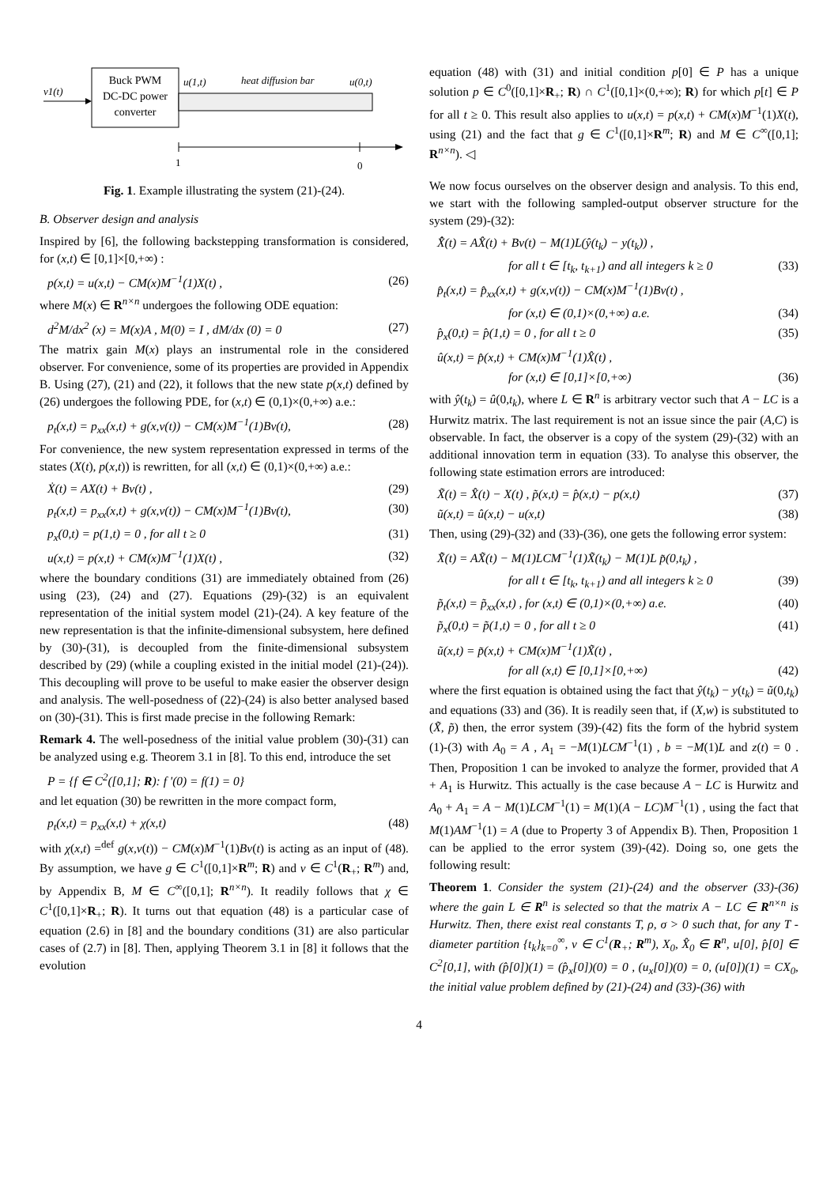v1(t)
Buck PWM
DC-DC power
converter
u(1,t)
heat diffusion bar
u(0,t)
1
0
Fig. 1. Example illustrating the system (21)-(24).
B. Observer design and analysis
Inspired by [6], the following backstepping transformation is considered, for (x,t) ∈ [0,1]×[0,+∞) :
p(x,t) = u(x,t) − CM(x)M<sup>−1</sup>(1)X(t) , (26)
where M(x) ∈ R<sup>n×n</sup> undergoes the following ODE equation:
d<sup>2</sup>M/dx<sup>2</sup> (x) = M(x)A , M(0) = I , dM/dx (0) = 0 (27)
The matrix gain M(x) plays an instrumental role in the considered observer. For convenience, some of its properties are provided in Appendix B. Using (27), (21) and (22), it follows that the new state p(x,t) defined by (26) undergoes the following PDE, for (x,t) ∈ (0,1)×(0,+∞) a.e.:
p<sub>t</sub>(x,t) = p<sub>xx</sub>(x,t) + g(x,v(t)) − CM(x)M<sup>−1</sup>(1)Bv(t), (28)
For convenience, the new system representation expressed in terms of the states (X(t), p(x,t)) is rewritten, for all (x,t) ∈ (0,1)×(0,+∞) a.e.:
Ẋ(t) = AX(t) + Bv(t) , (29)
p<sub>t</sub>(x,t) = p<sub>xx</sub>(x,t) + g(x,v(t)) − CM(x)M<sup>−1</sup>(1)Bv(t), (30)
p<sub>x</sub>(0,t) = p(1,t) = 0 , for all t ≥ 0 (31)
u(x,t) = p(x,t) + CM(x)M<sup>−1</sup>(1)X(t) , (32)
where the boundary conditions (31) are immediately obtained from (26) using (23), (24) and (27). Equations (29)-(32) is an equivalent representation of the initial system model (21)-(24). A key feature of the new representation is that the infinite-dimensional subsystem, here defined by (30)-(31), is decoupled from the finite-dimensional subsystem described by (29) (while a coupling existed in the initial model (21)-(24)). This decoupling will prove to be useful to make easier the observer design and analysis. The well-posedness of (22)-(24) is also better analysed based on (30)-(31). This is first made precise in the following Remark:
Remark 4. The well-posedness of the initial value problem (30)-(31) can be analyzed using e.g. Theorem 3.1 in [8]. To this end, introduce the set
P = {f ∈ C<sup>2</sup>([0,1]; R): f '(0) = f(1) = 0}
and let equation (30) be rewritten in the more compact form,
p<sub>t</sub>(x,t) = p<sub>xx</sub>(x,t) + χ(x,t) (48)
with χ(x,t) =<sup>def</sup> g(x,v(t)) − CM(x)M<sup>−1</sup>(1)Bv(t) is acting as an input of (48). By assumption, we have g ∈ C<sup>1</sup>([0,1]×R<sup>m</sup>; R) and v ∈ C<sup>1</sup>(R<sub>+</sub>; R<sup>m</sup>) and, by Appendix B, M ∈ C<sup>∞</sup>([0,1]; R<sup>n×n</sup>). It readily follows that χ ∈ C<sup>1</sup>([0,1]×R<sub>+</sub>; R). It turns out that equation (48) is a particular case of equation (2.6) in [8] and the boundary conditions (31) are also particular cases of (2.7) in [8]. Then, applying Theorem 3.1 in [8] it follows that the evolution
equation (48) with (31) and initial condition p[0] ∈ P has a unique solution p ∈ C<sup>0</sup>([0,1]×R<sub>+</sub>; R) ∩ C<sup>1</sup>([0,1]×(0,+∞); R) for which p[t] ∈ P for all t ≥ 0. This result also applies to u(x,t) = p(x,t) + CM(x)M<sup>−1</sup>(1)X(t), using (21) and the fact that g ∈ C<sup>1</sup>([0,1]×R<sup>m</sup>; R) and M ∈ C<sup>∞</sup>([0,1]; R<sup>n×n</sup>). ◁
We now focus ourselves on the observer design and analysis. To this end, we start with the following sampled-output observer structure for the system (29)-(32):
X̂̇(t) = AX̂(t) + Bv(t) − M(1)L(ŷ(t<sub>k</sub>) − y(t<sub>k</sub>)) ,
for all t ∈ [t<sub>k</sub>, t<sub>k+1</sub>) and all integers k ≥ 0 (33)
p̂<sub>t</sub>(x,t) = p̂<sub>xx</sub>(x,t) + g(x,v(t)) − CM(x)M<sup>−1</sup>(1)Bv(t) ,
for (x,t) ∈ (0,1)×(0,+∞) a.e. (34)
p̂<sub>x</sub>(0,t) = p̂(1,t) = 0 , for all t ≥ 0 (35)
û(x,t) = p̂(x,t) + CM(x)M<sup>−1</sup>(1)X̂(t) ,
for (x,t) ∈ [0,1]×[0,+∞) (36)
with ŷ(t<sub>k</sub>) = û(0,t<sub>k</sub>), where L ∈ R<sup>n</sup> is arbitrary vector such that A − LC is a Hurwitz matrix. The last requirement is not an issue since the pair (A,C) is observable. In fact, the observer is a copy of the system (29)-(32) with an additional innovation term in equation (33). To analyse this observer, the following state estimation errors are introduced:
X̃(t) = X̂(t) − X(t) , p̃(x,t) = p̂(x,t) − p(x,t) (37)
ũ(x,t) = û(x,t) − u(x,t) (38)
Then, using (29)-(32) and (33)-(36), one gets the following error system:
X̃̇(t) = AX̃(t) − M(1)LCM<sup>−1</sup>(1)X̃(t<sub>k</sub>) − M(1)L p̃(0,t<sub>k</sub>) ,
for all t ∈ [t<sub>k</sub>, t<sub>k+1</sub>) and all integers k ≥ 0 (39)
p̃<sub>t</sub>(x,t) = p̃<sub>xx</sub>(x,t) , for (x,t) ∈ (0,1)×(0,+∞) a.e. (40)
p̃<sub>x</sub>(0,t) = p̃(1,t) = 0 , for all t ≥ 0 (41)
ũ(x,t) = p̃(x,t) + CM(x)M<sup>−1</sup>(1)X̃(t) ,
for all (x,t) ∈ [0,1]×[0,+∞) (42)
where the first equation is obtained using the fact that ŷ(t<sub>k</sub>) − y(t<sub>k</sub>) = ũ(0,t<sub>k</sub>) and equations (33) and (36). It is readily seen that, if (X,w) is substituted to (X̃, p̃) then, the error system (39)-(42) fits the form of the hybrid system (1)-(3) with A<sub>0</sub> = A , A<sub>1</sub> = −M(1)LCM<sup>−1</sup>(1) , b = −M(1)L and z(t) = 0 . Then, Proposition 1 can be invoked to analyze the former, provided that A + A<sub>1</sub> is Hurwitz. This actually is the case because A − LC is Hurwitz and A<sub>0</sub> + A<sub>1</sub> = A − M(1)LCM<sup>−1</sup>(1) = M(1)(A − LC)M<sup>−1</sup>(1) , using the fact that M(1)AM<sup>−1</sup>(1) = A (due to Property 3 of Appendix B). Then, Proposition 1 can be applied to the error system (39)-(42). Doing so, one gets the following result:
Theorem 1. Consider the system (21)-(24) and the observer (33)-(36) where the gain L ∈ R<sup>n</sup> is selected so that the matrix A − LC ∈ R<sup>n×n</sup> is Hurwitz. Then, there exist real constants T, ρ, σ > 0 such that, for any T -diameter partition {t<sub>k</sub>}<sub>k=0</sub><sup>∞</sup>, v ∈ C<sup>1</sup>(R<sub>+</sub>; R<sup>m</sup>), X<sub>0</sub>, X̂<sub>0</sub> ∈ R<sup>n</sup>, u[0], p̂[0] ∈ C<sup>2</sup>[0,1], with (p̂[0])(1) = (p̂<sub>x</sub>[0])(0) = 0 , (u<sub>x</sub>[0])(0) = 0, (u[0])(1) = CX<sub>0</sub>, the initial value problem defined by (21)-(24) and (33)-(36) with
4